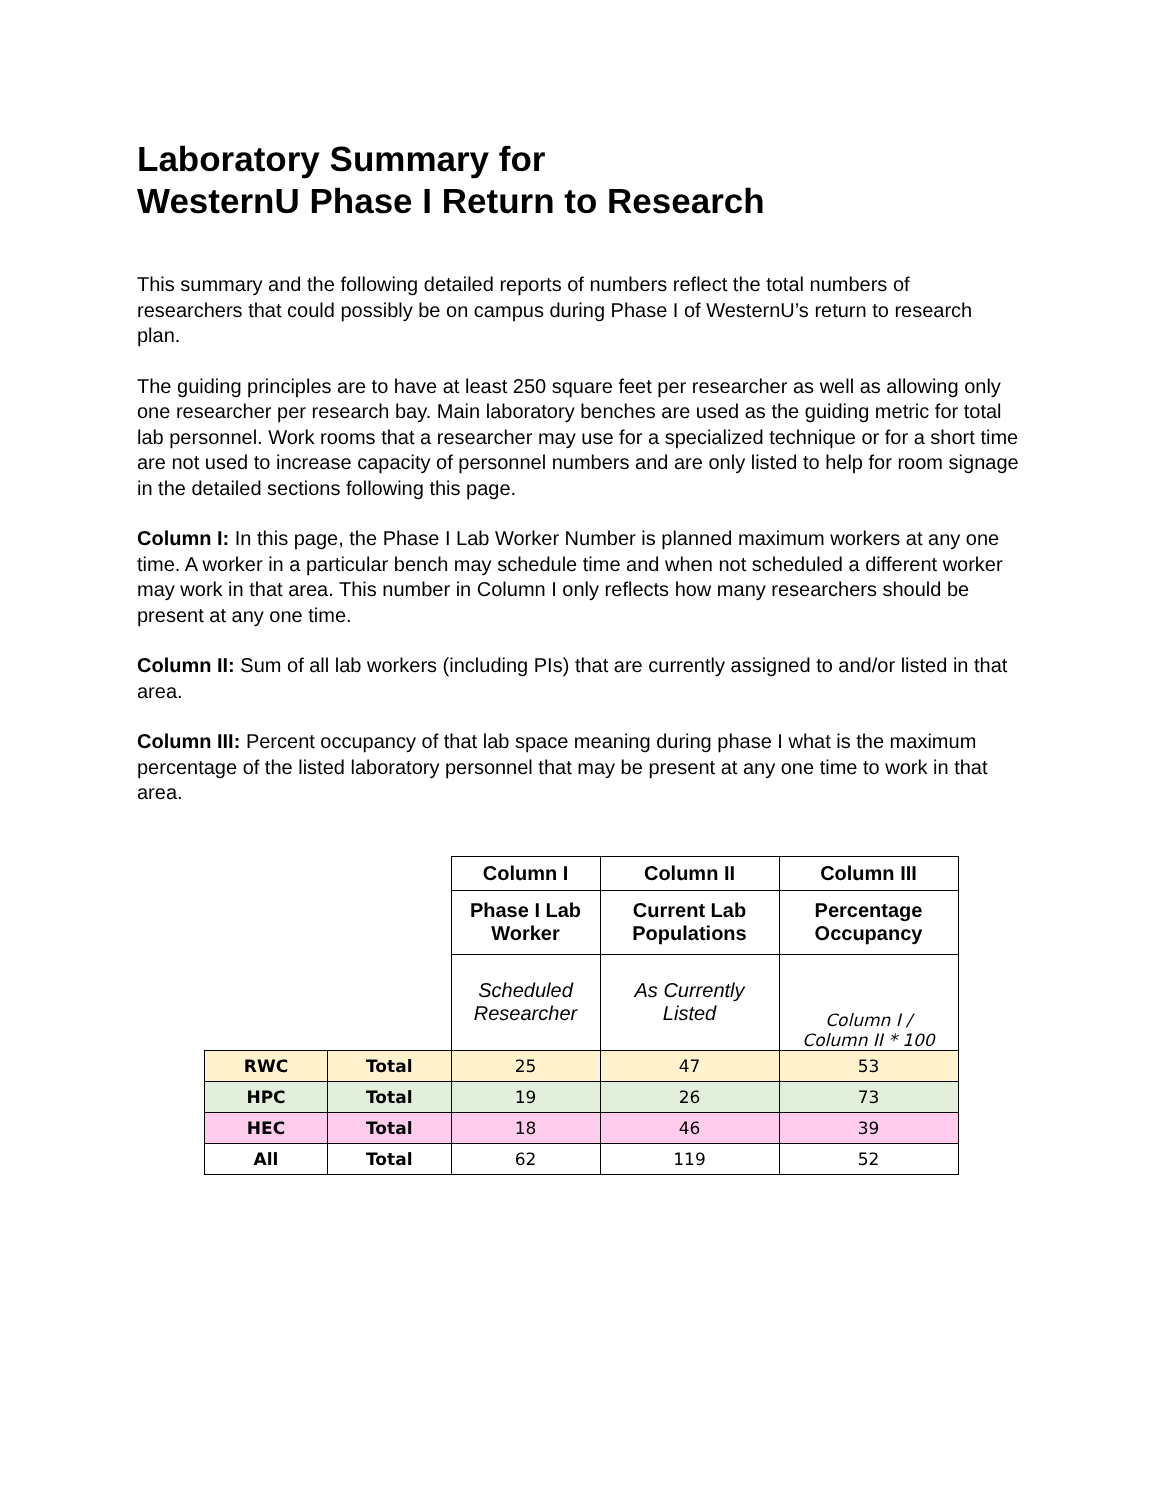Laboratory Summary for
WesternU Phase I Return to Research
This summary and the following detailed reports of numbers reflect the total numbers of researchers that could possibly be on campus during Phase I of WesternU’s return to research plan.
The guiding principles are to have at least 250 square feet per researcher as well as allowing only one researcher per research bay. Main laboratory benches are used as the guiding metric for total lab personnel. Work rooms that a researcher may use for a specialized technique or for a short time are not used to increase capacity of personnel numbers and are only listed to help for room signage in the detailed sections following this page.
Column I: In this page, the Phase I Lab Worker Number is planned maximum workers at any one time. A worker in a particular bench may schedule time and when not scheduled a different worker may work in that area. This number in Column I only reflects how many researchers should be present at any one time.
Column II: Sum of all lab workers (including PIs) that are currently assigned to and/or listed in that area.
Column III: Percent occupancy of that lab space meaning during phase I what is the maximum percentage of the listed laboratory personnel that may be present at any one time to work in that area.
| | | Column I | Column II | Column III |
| | | Phase I Lab Worker | Current Lab Populations | Percentage Occupancy |
| | | Scheduled Researcher | As Currently Listed | Column I / Column II * 100 |
| RWC | Total | 25 | 47 | 53 |
| HPC | Total | 19 | 26 | 73 |
| HEC | Total | 18 | 46 | 39 |
| All | Total | 62 | 119 | 52 |